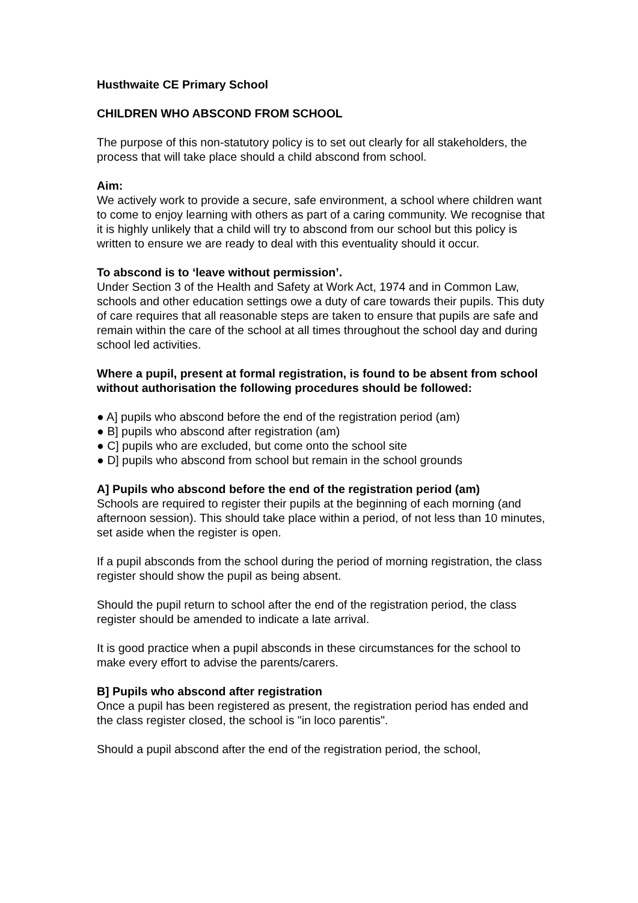Husthwaite CE Primary School
CHILDREN WHO ABSCOND FROM SCHOOL
The purpose of this non-statutory policy is to set out clearly for all stakeholders, the process that will take place should a child abscond from school.
Aim:
We actively work to provide a secure, safe environment, a school where children want to come to enjoy learning with others as part of a caring community. We recognise that it is highly unlikely that a child will try to abscond from our school but this policy is written to ensure we are ready to deal with this eventuality should it occur.
To abscond is to ‘leave without permission’.
Under Section 3 of the Health and Safety at Work Act, 1974 and in Common Law, schools and other education settings owe a duty of care towards their pupils. This duty of care requires that all reasonable steps are taken to ensure that pupils are safe and remain within the care of the school at all times throughout the school day and during school led activities.
Where a pupil, present at formal registration, is found to be absent from school without authorisation the following procedures should be followed:
● A] pupils who abscond before the end of the registration period (am)
● B] pupils who abscond after registration (am)
● C] pupils who are excluded, but come onto the school site
● D] pupils who abscond from school but remain in the school grounds
A] Pupils who abscond before the end of the registration period (am)
Schools are required to register their pupils at the beginning of each morning (and afternoon session). This should take place within a period, of not less than 10 minutes, set aside when the register is open.
If a pupil absconds from the school during the period of morning registration, the class register should show the pupil as being absent.
Should the pupil return to school after the end of the registration period, the class register should be amended to indicate a late arrival.
It is good practice when a pupil absconds in these circumstances for the school to make every effort to advise the parents/carers.
B] Pupils who abscond after registration
Once a pupil has been registered as present, the registration period has ended and the class register closed, the school is "in loco parentis".
Should a pupil abscond after the end of the registration period, the school,